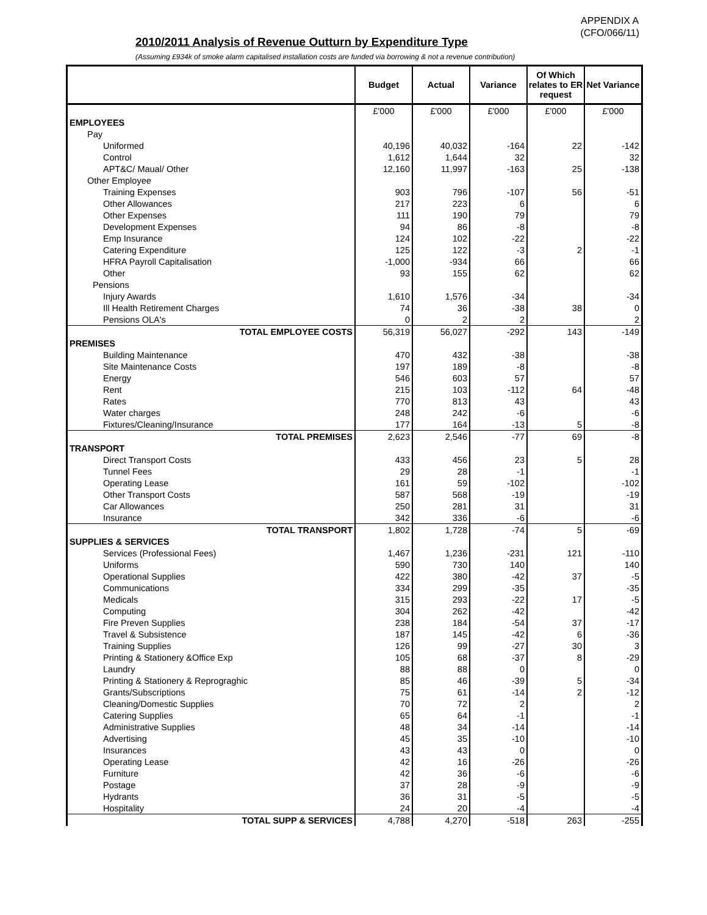APPENDIX A
(CFO/066/11)
2010/2011 Analysis of Revenue Outturn by Expenditure Type
(Assuming £934k of smoke alarm capitalised installation costs are funded via borrowing & not a revenue contribution)
| | Budget | Actual | Variance | Of Which relates to ER request | Net Variance |
| --- | --- | --- | --- | --- | --- |
| | £'000 | £'000 | £'000 | £'000 | £'000 |
| EMPLOYEES | | | | | |
| Pay | | | | | |
| Uniformed | 40,196 | 40,032 | -164 | 22 | -142 |
| Control | 1,612 | 1,644 | 32 | | 32 |
| APT&C/ Maual/ Other | 12,160 | 11,997 | -163 | 25 | -138 |
| Other Employee | | | | | |
| Training Expenses | 903 | 796 | -107 | 56 | -51 |
| Other Allowances | 217 | 223 | 6 | | 6 |
| Other Expenses | 111 | 190 | 79 | | 79 |
| Development Expenses | 94 | 86 | -8 | | -8 |
| Emp Insurance | 124 | 102 | -22 | | -22 |
| Catering Expenditure | 125 | 122 | -3 | 2 | -1 |
| HFRA Payroll Capitalisation | -1,000 | -934 | 66 | | 66 |
| Other | 93 | 155 | 62 | | 62 |
| Pensions | | | | | |
| Injury Awards | 1,610 | 1,576 | -34 | | -34 |
| Ill Health Retirement Charges | 74 | 36 | -38 | 38 | 0 |
| Pensions OLA's | 0 | 2 | 2 | | 2 |
| TOTAL EMPLOYEE COSTS | 56,319 | 56,027 | -292 | 143 | -149 |
| PREMISES | | | | | |
| Building Maintenance | 470 | 432 | -38 | | -38 |
| Site Maintenance Costs | 197 | 189 | -8 | | -8 |
| Energy | 546 | 603 | 57 | | 57 |
| Rent | 215 | 103 | -112 | 64 | -48 |
| Rates | 770 | 813 | 43 | | 43 |
| Water charges | 248 | 242 | -6 | | -6 |
| Fixtures/Cleaning/Insurance | 177 | 164 | -13 | 5 | -8 |
| TOTAL PREMISES | 2,623 | 2,546 | -77 | 69 | -8 |
| TRANSPORT | | | | | |
| Direct Transport Costs | 433 | 456 | 23 | 5 | 28 |
| Tunnel Fees | 29 | 28 | -1 | | -1 |
| Operating Lease | 161 | 59 | -102 | | -102 |
| Other Transport Costs | 587 | 568 | -19 | | -19 |
| Car Allowances | 250 | 281 | 31 | | 31 |
| Insurance | 342 | 336 | -6 | | -6 |
| TOTAL TRANSPORT | 1,802 | 1,728 | -74 | 5 | -69 |
| SUPPLIES & SERVICES | | | | | |
| Services (Professional Fees) | 1,467 | 1,236 | -231 | 121 | -110 |
| Uniforms | 590 | 730 | 140 | | 140 |
| Operational Supplies | 422 | 380 | -42 | 37 | -5 |
| Communications | 334 | 299 | -35 | | -35 |
| Medicals | 315 | 293 | -22 | 17 | -5 |
| Computing | 304 | 262 | -42 | | -42 |
| Fire Preven Supplies | 238 | 184 | -54 | 37 | -17 |
| Travel & Subsistence | 187 | 145 | -42 | 6 | -36 |
| Training Supplies | 126 | 99 | -27 | 30 | 3 |
| Printing & Stationery &Office Exp | 105 | 68 | -37 | 8 | -29 |
| Laundry | 88 | 88 | 0 | | 0 |
| Printing & Stationery & Reprograghic | 85 | 46 | -39 | 5 | -34 |
| Grants/Subscriptions | 75 | 61 | -14 | 2 | -12 |
| Cleaning/Domestic Supplies | 70 | 72 | 2 | | 2 |
| Catering Supplies | 65 | 64 | -1 | | -1 |
| Administrative Supplies | 48 | 34 | -14 | | -14 |
| Advertising | 45 | 35 | -10 | | -10 |
| Insurances | 43 | 43 | 0 | | 0 |
| Operating Lease | 42 | 16 | -26 | | -26 |
| Furniture | 42 | 36 | -6 | | -6 |
| Postage | 37 | 28 | -9 | | -9 |
| Hydrants | 36 | 31 | -5 | | -5 |
| Hospitality | 24 | 20 | -4 | | -4 |
| TOTAL SUPP & SERVICES | 4,788 | 4,270 | -518 | 263 | -255 |